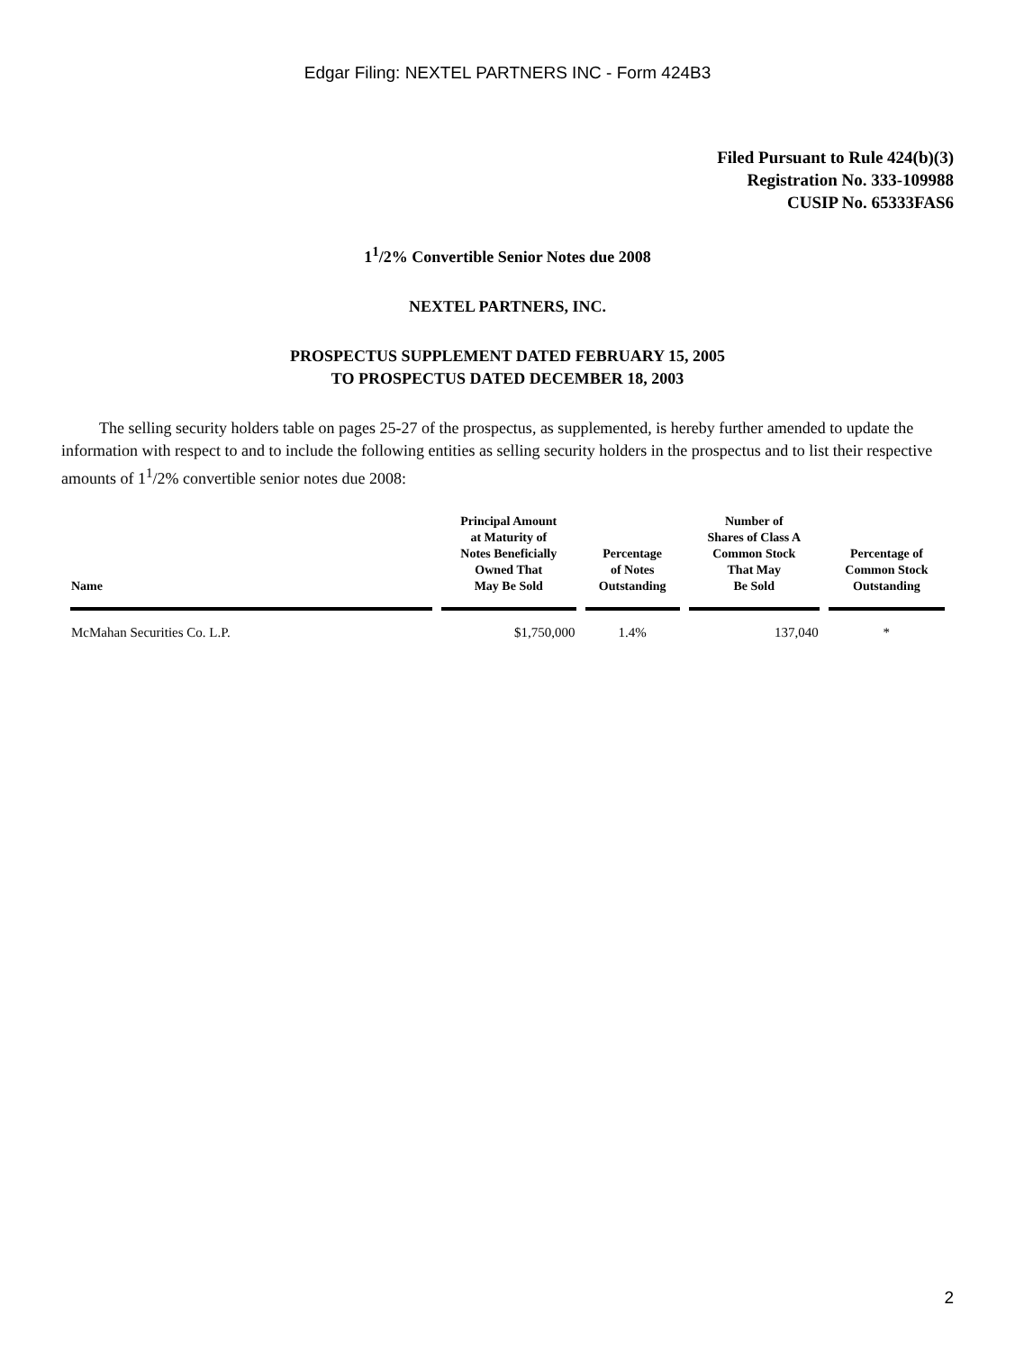Edgar Filing: NEXTEL PARTNERS INC - Form 424B3
Filed Pursuant to Rule 424(b)(3)
Registration No. 333-109988
CUSIP No. 65333FAS6
1<sup>1</sup>/2% Convertible Senior Notes due 2008
NEXTEL PARTNERS, INC.
PROSPECTUS SUPPLEMENT DATED FEBRUARY 15, 2005
TO PROSPECTUS DATED DECEMBER 18, 2003
The selling security holders table on pages 25-27 of the prospectus, as supplemented, is hereby further amended to update the information with respect to and to include the following entities as selling security holders in the prospectus and to list their respective amounts of 1<sup>1</sup>/2% convertible senior notes due 2008:
| Name | Principal Amount at Maturity of Notes Beneficially Owned That May Be Sold | Percentage of Notes Outstanding | Number of Shares of Class A Common Stock That May Be Sold | Percentage of Common Stock Outstanding |
| --- | --- | --- | --- | --- |
| McMahan Securities Co. L.P. | $1,750,000 | 1.4% | 137,040 | * |
2